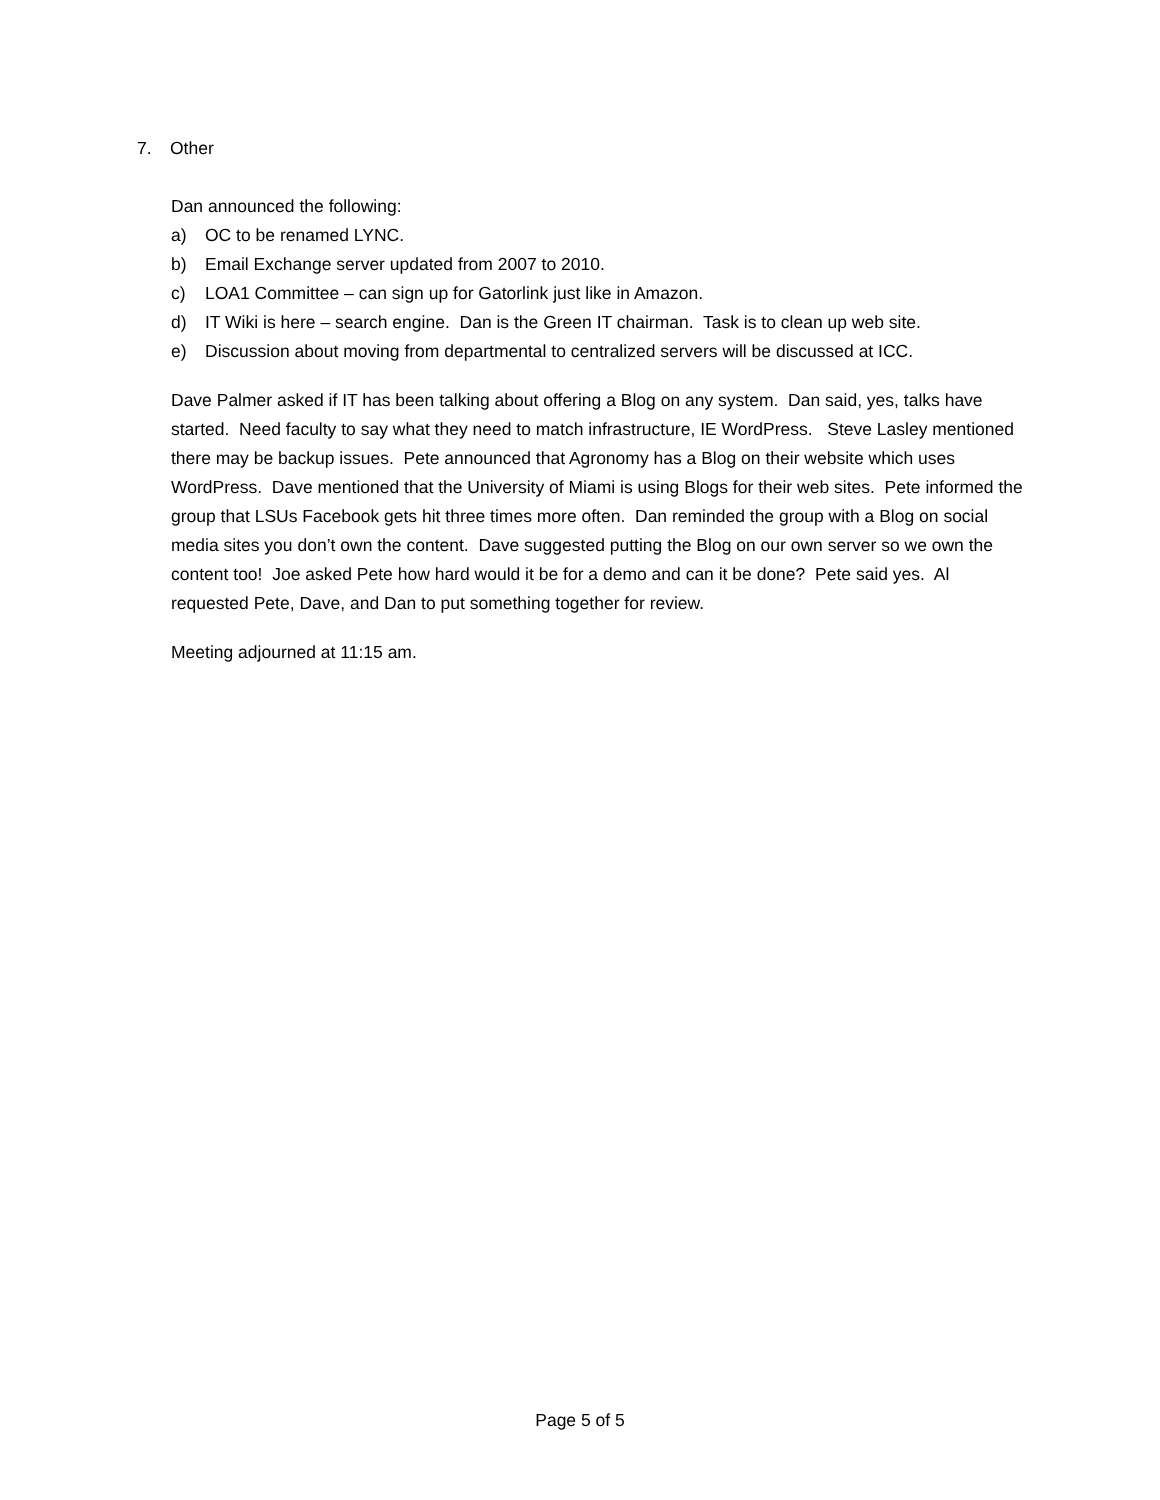7. Other
Dan announced the following:
a) OC to be renamed LYNC.
b) Email Exchange server updated from 2007 to 2010.
c) LOA1 Committee – can sign up for Gatorlink just like in Amazon.
d) IT Wiki is here – search engine. Dan is the Green IT chairman. Task is to clean up web site.
e) Discussion about moving from departmental to centralized servers will be discussed at ICC.
Dave Palmer asked if IT has been talking about offering a Blog on any system. Dan said, yes, talks have started. Need faculty to say what they need to match infrastructure, IE WordPress. Steve Lasley mentioned there may be backup issues. Pete announced that Agronomy has a Blog on their website which uses WordPress. Dave mentioned that the University of Miami is using Blogs for their web sites. Pete informed the group that LSUs Facebook gets hit three times more often. Dan reminded the group with a Blog on social media sites you don’t own the content. Dave suggested putting the Blog on our own server so we own the content too! Joe asked Pete how hard would it be for a demo and can it be done? Pete said yes. Al requested Pete, Dave, and Dan to put something together for review.
Meeting adjourned at 11:15 am.
Page 5 of 5